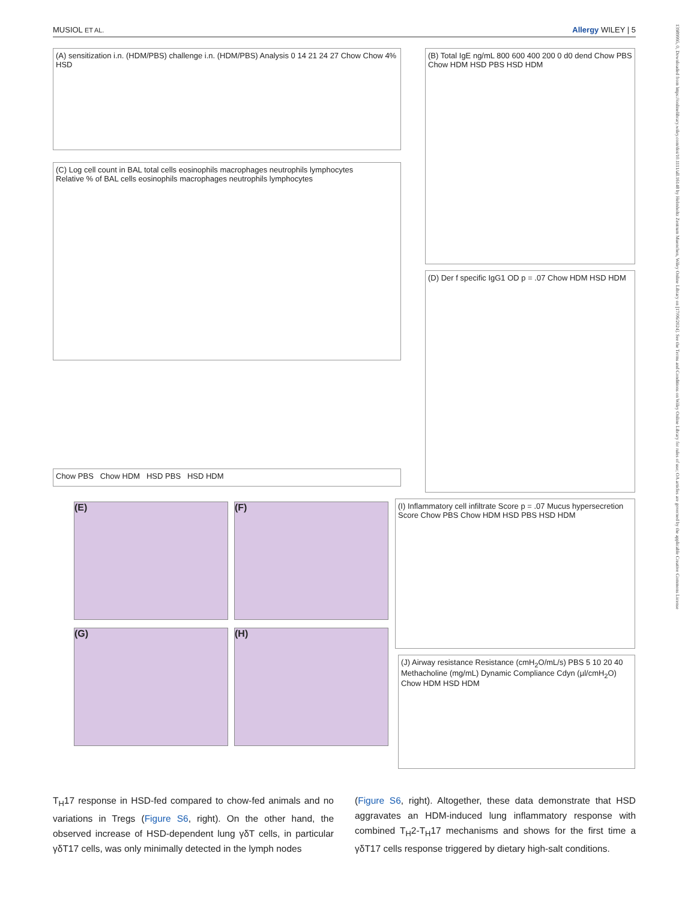MUSIOL ET AL. Allergy WILEY | 5
(A) sensitization i.n. (HDM/PBS) challenge i.n. (HDM/PBS) Analysis 0 14 21 24 27 Chow Chow 4% HSD
(B) Total IgE ng/mL 800 600 400 200 0 d0 dend Chow PBS Chow HDM HSD PBS HSD HDM
(C) Log cell count in BAL total cells eosinophils macrophages neutrophils lymphocytes
Relative % of BAL cells eosinophils macrophages neutrophils lymphocytes
Chow PBS Chow HDM HSD PBS HSD HDM
(D) Der f specific IgG1 OD p = .07 Chow HDM HSD HDM
(E) (F)
(G) (H)
(I) Inflammatory cell infiltrate Score p = .07 Mucus hypersecretion Score Chow PBS Chow HDM HSD PBS HSD HDM
(J) Airway resistance Resistance (cmH<sub>2</sub>O/mL/s) PBS 5 10 20 40 Methacholine (mg/mL) Dynamic Compliance Cdyn (µl/cmH<sub>2</sub>O) Chow HDM HSD HDM
T<sub>H</sub>17 response in HSD-fed compared to chow-fed animals and no variations in Tregs (Figure S6, right). On the other hand, the observed increase of HSD-dependent lung γδT cells, in particular γδT17 cells, was only minimally detected in the lymph nodes
(Figure S6, right). Altogether, these data demonstrate that HSD aggravates an HDM-induced lung inflammatory response with combined T<sub>H</sub>2-T<sub>H</sub>17 mechanisms and shows for the first time a γδT17 cells response triggered by dietary high-salt conditions.
13989995, 0, Downloaded from https://onlinelibrary.wiley.com/doi/10.1111/all.16148 by Helmholtz Zentrum Muenchen, Wiley Online Library on [17/06/2024]. See the Terms and Conditions on Wiley Online Library for rules of use; OA articles are governed by the applicable Creative Commons License